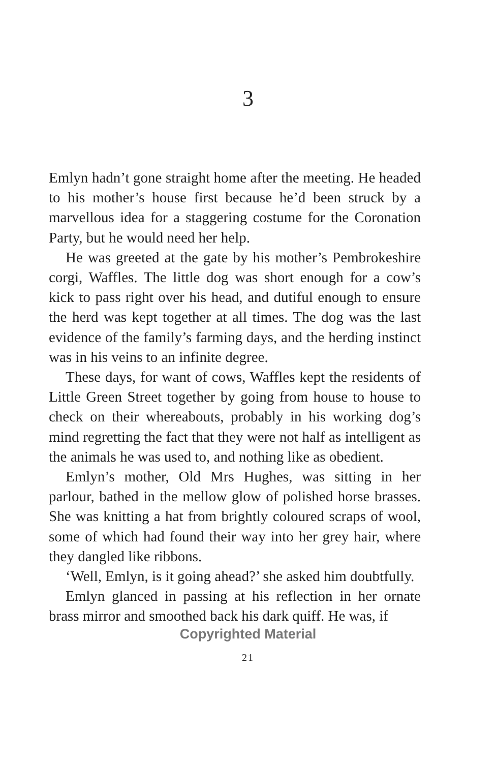3
Emlyn hadn’t gone straight home after the meeting. He headed to his mother’s house first because he’d been struck by a marvellous idea for a staggering costume for the Coronation Party, but he would need her help.
He was greeted at the gate by his mother’s Pembrokeshire corgi, Waffles. The little dog was short enough for a cow’s kick to pass right over his head, and dutiful enough to ensure the herd was kept together at all times. The dog was the last evidence of the family’s farming days, and the herding instinct was in his veins to an infinite degree.
These days, for want of cows, Waffles kept the residents of Little Green Street together by going from house to house to check on their whereabouts, probably in his working dog’s mind regretting the fact that they were not half as intelligent as the animals he was used to, and nothing like as obedient.
Emlyn’s mother, Old Mrs Hughes, was sitting in her parlour, bathed in the mellow glow of polished horse brasses. She was knitting a hat from brightly coloured scraps of wool, some of which had found their way into her grey hair, where they dangled like ribbons.
‘Well, Emlyn, is it going ahead?’ she asked him doubtfully.
Emlyn glanced in passing at his reflection in her ornate brass mirror and smoothed back his dark quiff. He was, if
Copyrighted Material
21